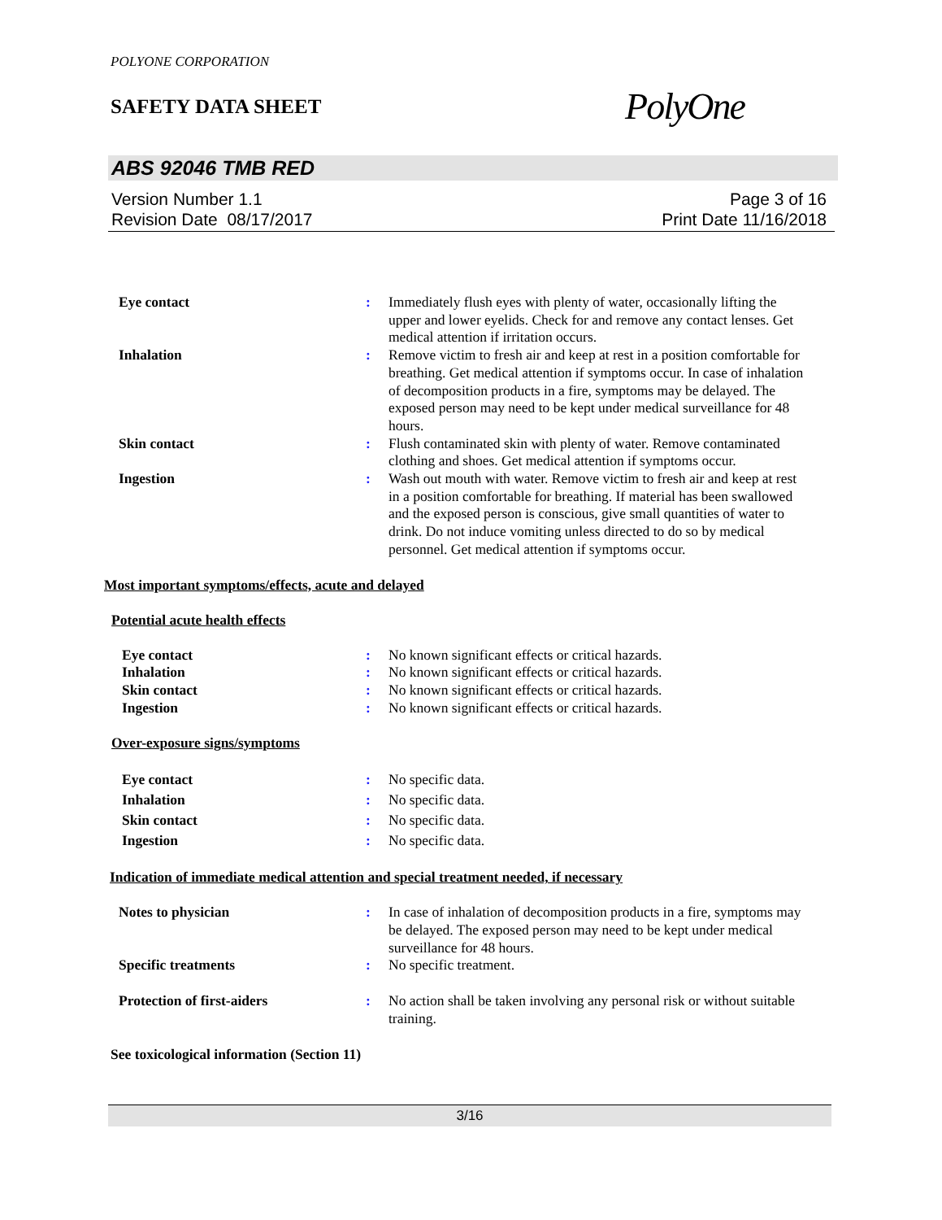POLYONE CORPORATION
SAFETY DATA SHEET
PolyOne
ABS 92046 TMB RED
Version Number 1.1
Revision Date 08/17/2017
Page 3 of 16
Print Date 11/16/2018
| Eye contact | : | Immediately flush eyes with plenty of water, occasionally lifting the upper and lower eyelids. Check for and remove any contact lenses. Get medical attention if irritation occurs. |
| Inhalation | : | Remove victim to fresh air and keep at rest in a position comfortable for breathing. Get medical attention if symptoms occur. In case of inhalation of decomposition products in a fire, symptoms may be delayed. The exposed person may need to be kept under medical surveillance for 48 hours. |
| Skin contact | : | Flush contaminated skin with plenty of water. Remove contaminated clothing and shoes. Get medical attention if symptoms occur. |
| Ingestion | : | Wash out mouth with water. Remove victim to fresh air and keep at rest in a position comfortable for breathing. If material has been swallowed and the exposed person is conscious, give small quantities of water to drink. Do not induce vomiting unless directed to do so by medical personnel. Get medical attention if symptoms occur. |
Most important symptoms/effects, acute and delayed
Potential acute health effects
| Eye contact | : | No known significant effects or critical hazards. |
| Inhalation | : | No known significant effects or critical hazards. |
| Skin contact | : | No known significant effects or critical hazards. |
| Ingestion | : | No known significant effects or critical hazards. |
Over-exposure signs/symptoms
| Eye contact | : | No specific data. |
| Inhalation | : | No specific data. |
| Skin contact | : | No specific data. |
| Ingestion | : | No specific data. |
Indication of immediate medical attention and special treatment needed, if necessary
| Notes to physician | : | In case of inhalation of decomposition products in a fire, symptoms may be delayed. The exposed person may need to be kept under medical surveillance for 48 hours. |
| Specific treatments | : | No specific treatment. |
| Protection of first-aiders | : | No action shall be taken involving any personal risk or without suitable training. |
See toxicological information (Section 11)
3/16